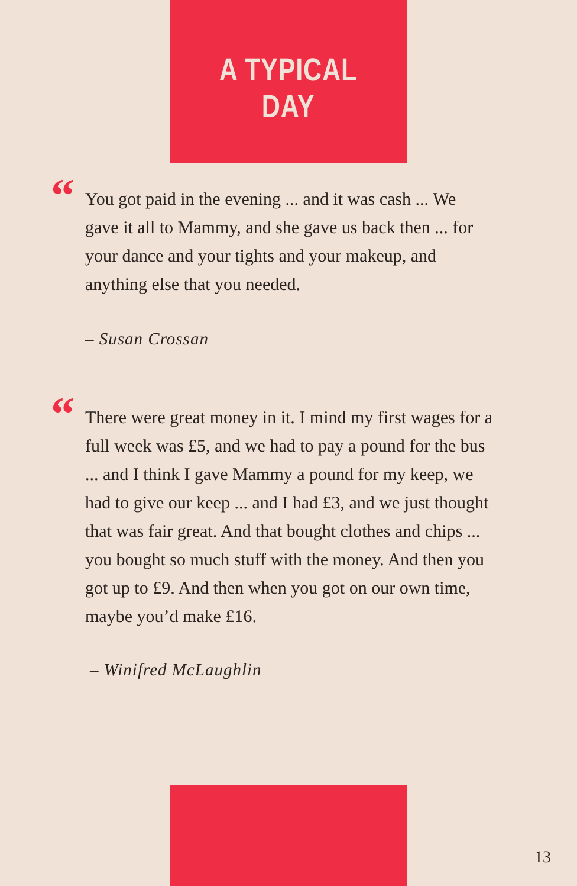A TYPICAL DAY
“You got paid in the evening ... and it was cash ... We gave it all to Mammy, and she gave us back then ... for your dance and your tights and your makeup, and anything else that you needed.
– Susan Crossan
“There were great money in it. I mind my first wages for a full week was £5, and we had to pay a pound for the bus ... and I think I gave Mammy a pound for my keep, we had to give our keep ... and I had £3, and we just thought that was fair great. And that bought clothes and chips ... you bought so much stuff with the money. And then you got up to £9. And then when you got on our own time, maybe you’d make £16.
– Winifred McLaughlin
13